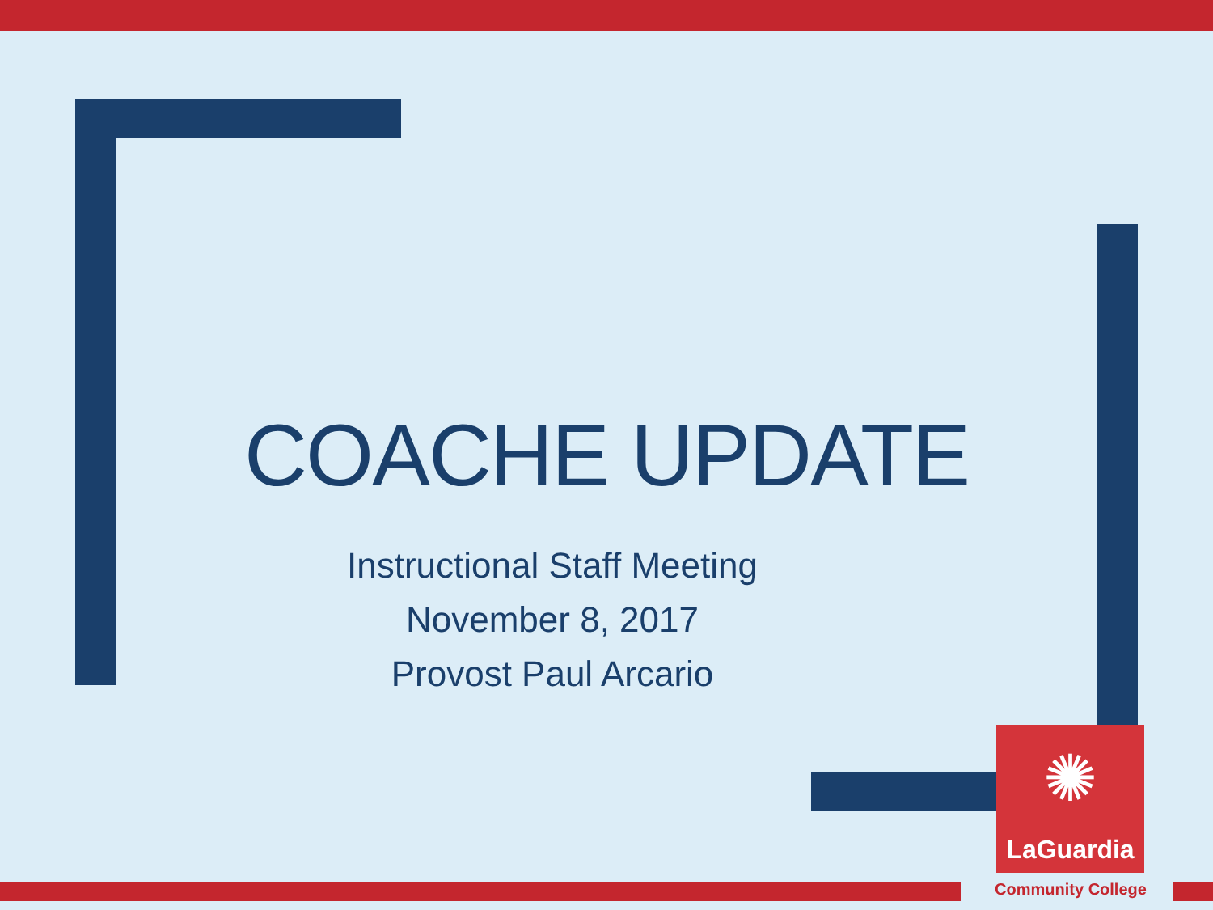COACHE UPDATE
Instructional Staff Meeting
November 8, 2017
Provost Paul Arcario
✺
LaGuardia
Community College